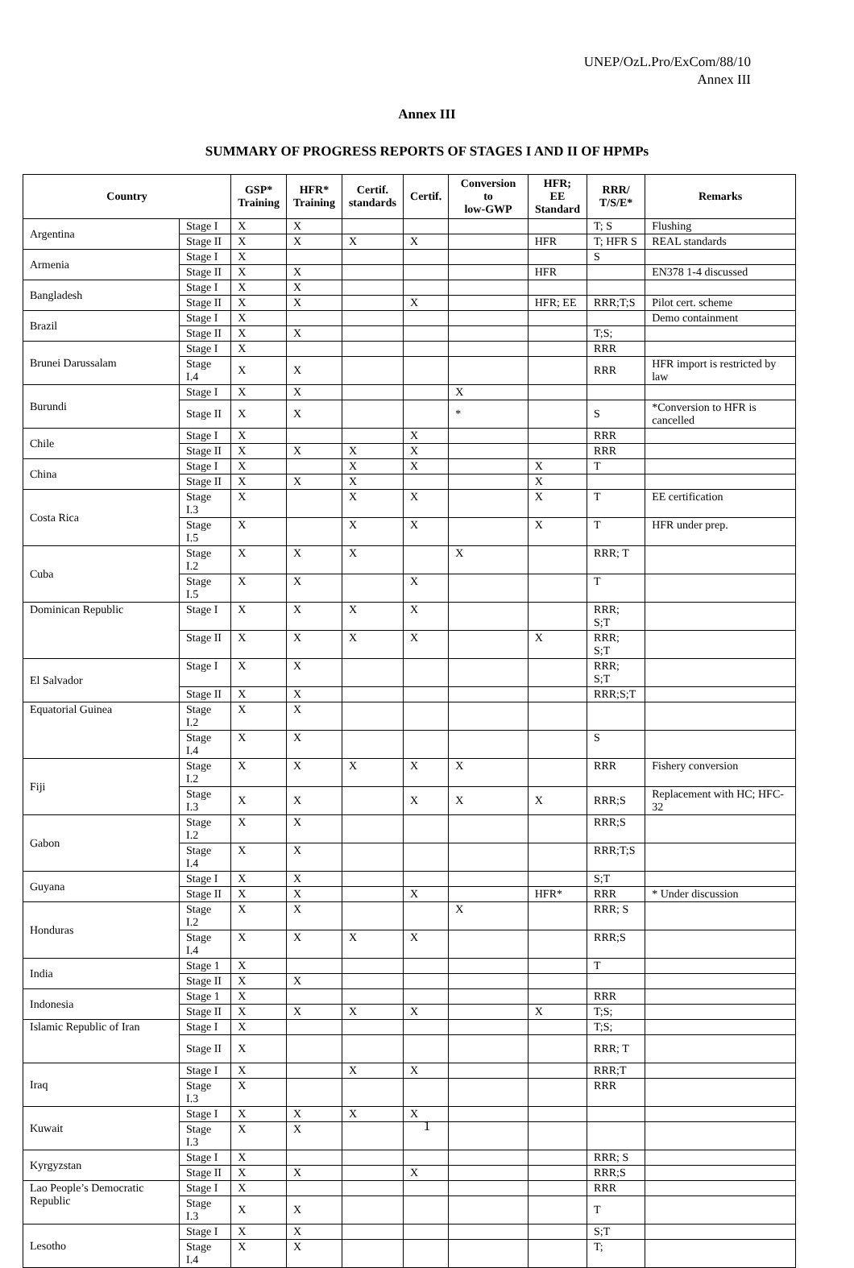UNEP/OzL.Pro/ExCom/88/10
Annex III
Annex III
SUMMARY OF PROGRESS REPORTS OF STAGES I AND II OF HPMPs
| Country | | GSP* Training | HFR* Training | Certif. standards | Certif. | Conversion to low-GWP | HFR; EE Standard | RRR/ T/S/E* | Remarks |
| --- | --- | --- | --- | --- | --- | --- | --- | --- | --- |
| Argentina | Stage I | X | X | | | | | T; S | Flushing |
| | Stage II | X | X | X | X | | HFR | T; HFR S | REAL standards |
| Armenia | Stage I | X | | | | | | S | |
| | Stage II | X | X | | | | HFR | | EN378 1-4 discussed |
| Bangladesh | Stage I | X | X | | | | | | |
| | Stage II | X | X | | X | | HFR; EE | RRR;T;S | Pilot cert. scheme |
| Brazil | Stage I | X | | | | | | | Demo containment |
| | Stage II | X | X | | | | | T;S; | |
| Brunei Darussalam | Stage I | X | | | | | | RRR | |
| | Stage I.4 | X | X | | | | | RRR | HFR import is restricted by law |
| Burundi | Stage I | X | X | | | X | | | |
| | Stage II | X | X | | | * | | S | *Conversion to HFR is cancelled |
| Chile | Stage I | X | | | X | | | RRR | |
| | Stage II | X | X | X | X | | | RRR | |
| China | Stage I | X | | X | X | | X | T | |
| | Stage II | X | X | X | | | X | | |
| Costa Rica | Stage I.3 | X | | X | X | | X | T | EE certification |
| | Stage I.5 | X | | X | X | | X | T | HFR under prep. |
| Cuba | Stage I.2 | X | X | X | | X | | RRR; T | |
| | Stage I.5 | X | X | | X | | | T | |
| Dominican Republic | Stage I | X | X | X | X | | | RRR; S;T | |
| | Stage II | X | X | X | X | | X | RRR; S;T | |
| El Salvador | Stage I | X | X | | | | | RRR; S;T | |
| | Stage II | X | X | | | | | RRR;S;T | |
| Equatorial Guinea | Stage I.2 | X | X | | | | | | |
| | Stage I.4 | X | X | | | | | S | |
| Fiji | Stage I.2 | X | X | X | X | X | | RRR | Fishery conversion |
| | Stage I.3 | X | X | | X | X | X | RRR;S | Replacement with HC; HFC-32 |
| Gabon | Stage I.2 | X | X | | | | | RRR;S | |
| | Stage I.4 | X | X | | | | | RRR;T;S | |
| Guyana | Stage I | X | X | | | | | S;T | |
| | Stage II | X | X | | X | | HFR* | RRR | * Under discussion |
| Honduras | Stage I.2 | X | X | | | X | | RRR; S | |
| | Stage I.4 | X | X | X | X | | | RRR;S | |
| India | Stage 1 | X | | | | | | T | |
| | Stage II | X | X | | | | | | |
| Indonesia | Stage 1 | X | | | | | | RRR | |
| | Stage II | X | X | X | X | | X | T;S; | |
| Islamic Republic of Iran | Stage I | X | | | | | | T;S; | |
| | Stage II | X | | | | | | RRR; T | |
| Iraq | Stage I | X | | X | X | | | RRR;T | |
| | Stage I.3 | X | | | | | | RRR | |
| Kuwait | Stage I | X | X | X | X | | | | |
| | Stage I.3 | X | X | | | | | | |
| Kyrgyzstan | Stage I | X | | | | | | RRR; S | |
| | Stage II | X | X | | X | | | RRR;S | |
| Lao People’s Democratic Republic | Stage I | X | | | | | | RRR | |
| | Stage I.3 | X | X | | | | | T | |
| Lesotho | Stage I | X | X | | | | | S;T | |
| | Stage I.4 | X | X | | | | | T; | |
1